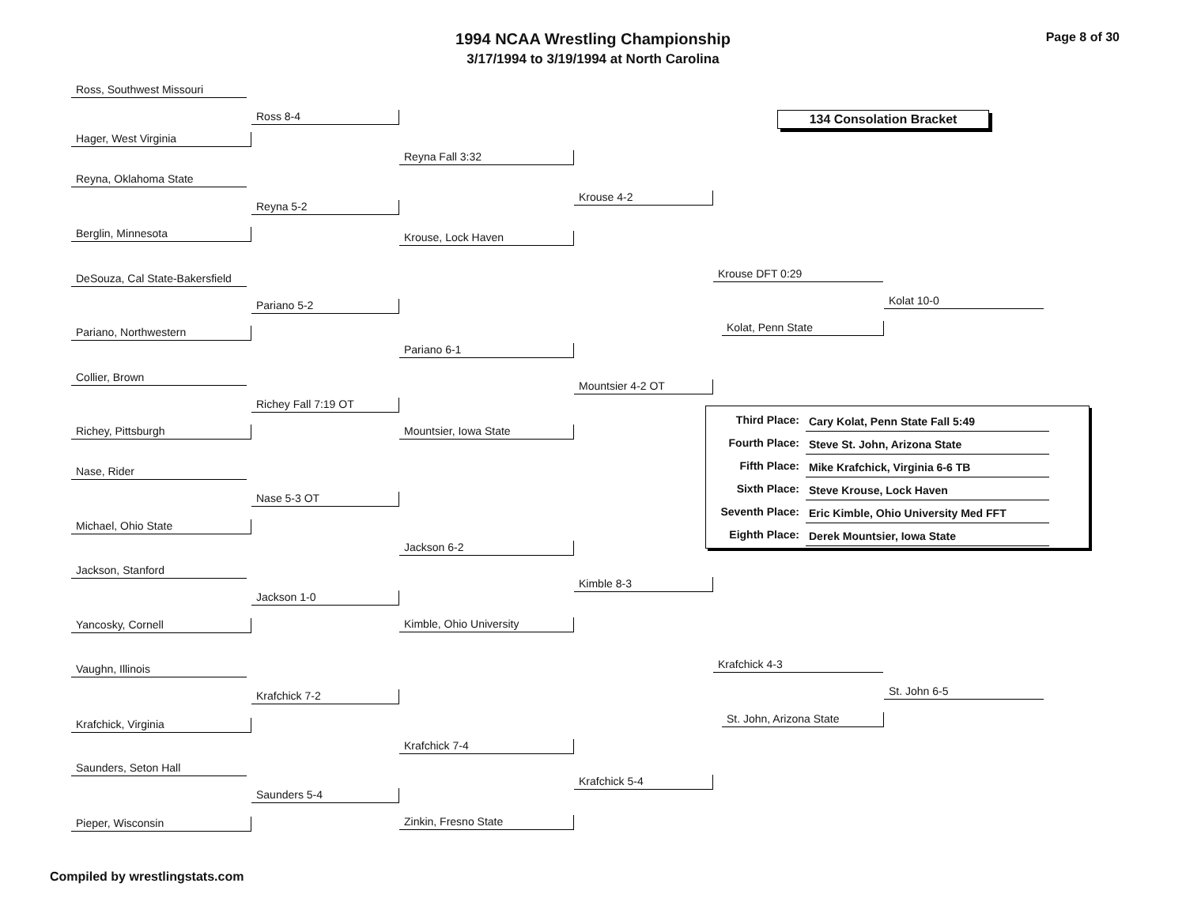Page 8 of 30
1994 NCAA Wrestling Championship
3/17/1994 to 3/19/1994 at North Carolina
134 Consolation Bracket
Ross, Southwest Missouri
Hager, West Virginia
Reyna, Oklahoma State
Berglin, Minnesota
DeSouza, Cal State-Bakersfield
Pariano, Northwestern
Collier, Brown
Richey, Pittsburgh
Nase, Rider
Michael, Ohio State
Jackson, Stanford
Yancosky, Cornell
Vaughn, Illinois
Krafchick, Virginia
Saunders, Seton Hall
Pieper, Wisconsin
Ross 8-4
Reyna 5-2
Pariano 5-2
Richey Fall 7:19 OT
Nase 5-3 OT
Jackson 1-0
Krafchick 7-2
Saunders 5-4
Reyna Fall 3:32
Krouse, Lock Haven
Pariano 6-1
Mountsier, Iowa State
Jackson 6-2
Kimble, Ohio University
Krafchick 7-4
Zinkin, Fresno State
Krouse 4-2
Mountsier 4-2 OT
Kimble 8-3
Krafchick 5-4
Krouse DFT 0:29
Kolat, Penn State
Krafchick 4-3
St. John, Arizona State
Kolat 10-0
St. John 6-5
| Third Place: | Cary Kolat, Penn State Fall 5:49 |
| Fourth Place: | Steve St. John, Arizona State |
| Fifth Place: | Mike Krafchick, Virginia 6-6 TB |
| Sixth Place: | Steve Krouse, Lock Haven |
| Seventh Place: | Eric Kimble, Ohio University Med FFT |
| Eighth Place: | Derek Mountsier, Iowa State |
Compiled by wrestlingstats.com